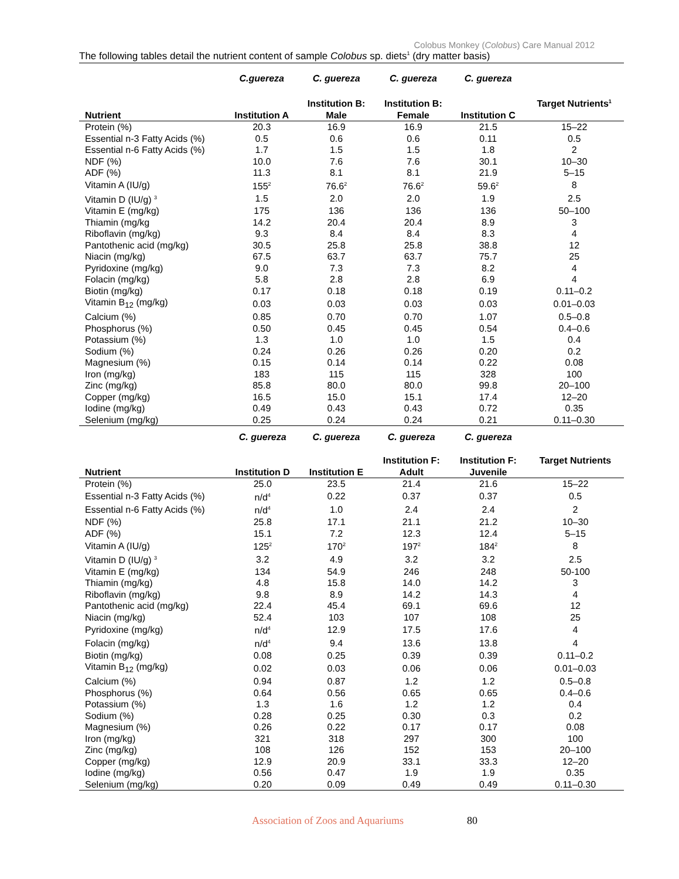Colobus Monkey (Colobus) Care Manual 2012
The following tables detail the nutrient content of sample Colobus sp. diets<sup>1</sup> (dry matter basis)
| | C.guereza | C. guereza | C. guereza | C. guereza | |
| --- | --- | --- | --- | --- | --- |
| Nutrient | Institution A | Institution B: Male | Institution B: Female | Institution C | Target Nutrients<sup>1</sup> |
| Protein (%) | 20.3 | 16.9 | 16.9 | 21.5 | 15–22 |
| Essential n-3 Fatty Acids (%) | 0.5 | 0.6 | 0.6 | 0.11 | 0.5 |
| Essential n-6 Fatty Acids (%) | 1.7 | 1.5 | 1.5 | 1.8 | 2 |
| NDF (%) | 10.0 | 7.6 | 7.6 | 30.1 | 10–30 |
| ADF (%) | 11.3 | 8.1 | 8.1 | 21.9 | 5–15 |
| Vitamin A (IU/g) | 155<sup>2</sup> | 76.6<sup>2</sup> | 76.6<sup>2</sup> | 59.6<sup>2</sup> | 8 |
| Vitamin D (IU/g) <sup>3</sup> | 1.5 | 2.0 | 2.0 | 1.9 | 2.5 |
| Vitamin E (mg/kg) | 175 | 136 | 136 | 136 | 50–100 |
| Thiamin (mg/kg | 14.2 | 20.4 | 20.4 | 8.9 | 3 |
| Riboflavin (mg/kg) | 9.3 | 8.4 | 8.4 | 8.3 | 4 |
| Pantothenic acid (mg/kg) | 30.5 | 25.8 | 25.8 | 38.8 | 12 |
| Niacin (mg/kg) | 67.5 | 63.7 | 63.7 | 75.7 | 25 |
| Pyridoxine (mg/kg) | 9.0 | 7.3 | 7.3 | 8.2 | 4 |
| Folacin (mg/kg) | 5.8 | 2.8 | 2.8 | 6.9 | 4 |
| Biotin (mg/kg) | 0.17 | 0.18 | 0.18 | 0.19 | 0.11–0.2 |
| Vitamin B<sub>12</sub> (mg/kg) | 0.03 | 0.03 | 0.03 | 0.03 | 0.01–0.03 |
| Calcium (%) | 0.85 | 0.70 | 0.70 | 1.07 | 0.5–0.8 |
| Phosphorus (%) | 0.50 | 0.45 | 0.45 | 0.54 | 0.4–0.6 |
| Potassium (%) | 1.3 | 1.0 | 1.0 | 1.5 | 0.4 |
| Sodium (%) | 0.24 | 0.26 | 0.26 | 0.20 | 0.2 |
| Magnesium (%) | 0.15 | 0.14 | 0.14 | 0.22 | 0.08 |
| Iron (mg/kg) | 183 | 115 | 115 | 328 | 100 |
| Zinc (mg/kg) | 85.8 | 80.0 | 80.0 | 99.8 | 20–100 |
| Copper (mg/kg) | 16.5 | 15.0 | 15.1 | 17.4 | 12–20 |
| Iodine (mg/kg) | 0.49 | 0.43 | 0.43 | 0.72 | 0.35 |
| Selenium (mg/kg) | 0.25 | 0.24 | 0.24 | 0.21 | 0.11–0.30 |
| | C. guereza | C. guereza | C. guereza | C. guereza | |
| --- | --- | --- | --- | --- | --- |
| Nutrient | Institution D | Institution E | Institution F: Adult | Institution F: Juvenile | Target Nutrients |
| Protein (%) | 25.0 | 23.5 | 21.4 | 21.6 | 15–22 |
| Essential n-3 Fatty Acids (%) | n/d<sup>4</sup> | 0.22 | 0.37 | 0.37 | 0.5 |
| Essential n-6 Fatty Acids (%) | n/d<sup>4</sup> | 1.0 | 2.4 | 2.4 | 2 |
| NDF (%) | 25.8 | 17.1 | 21.1 | 21.2 | 10–30 |
| ADF (%) | 15.1 | 7.2 | 12.3 | 12.4 | 5–15 |
| Vitamin A (IU/g) | 125<sup>2</sup> | 170<sup>2</sup> | 197<sup>2</sup> | 184<sup>2</sup> | 8 |
| Vitamin D (IU/g) <sup>3</sup> | 3.2 | 4.9 | 3.2 | 3.2 | 2.5 |
| Vitamin E (mg/kg) | 134 | 54.9 | 246 | 248 | 50-100 |
| Thiamin (mg/kg) | 4.8 | 15.8 | 14.0 | 14.2 | 3 |
| Riboflavin (mg/kg) | 9.8 | 8.9 | 14.2 | 14.3 | 4 |
| Pantothenic acid (mg/kg) | 22.4 | 45.4 | 69.1 | 69.6 | 12 |
| Niacin (mg/kg) | 52.4 | 103 | 107 | 108 | 25 |
| Pyridoxine (mg/kg) | n/d<sup>4</sup> | 12.9 | 17.5 | 17.6 | 4 |
| Folacin (mg/kg) | n/d<sup>4</sup> | 9.4 | 13.6 | 13.8 | 4 |
| Biotin (mg/kg) | 0.08 | 0.25 | 0.39 | 0.39 | 0.11–0.2 |
| Vitamin B<sub>12</sub> (mg/kg) | 0.02 | 0.03 | 0.06 | 0.06 | 0.01–0.03 |
| Calcium (%) | 0.94 | 0.87 | 1.2 | 1.2 | 0.5–0.8 |
| Phosphorus (%) | 0.64 | 0.56 | 0.65 | 0.65 | 0.4–0.6 |
| Potassium (%) | 1.3 | 1.6 | 1.2 | 1.2 | 0.4 |
| Sodium (%) | 0.28 | 0.25 | 0.30 | 0.3 | 0.2 |
| Magnesium (%) | 0.26 | 0.22 | 0.17 | 0.17 | 0.08 |
| Iron (mg/kg) | 321 | 318 | 297 | 300 | 100 |
| Zinc (mg/kg) | 108 | 126 | 152 | 153 | 20–100 |
| Copper (mg/kg) | 12.9 | 20.9 | 33.1 | 33.3 | 12–20 |
| Iodine (mg/kg) | 0.56 | 0.47 | 1.9 | 1.9 | 0.35 |
| Selenium (mg/kg) | 0.20 | 0.09 | 0.49 | 0.49 | 0.11–0.30 |
Association of Zoos and Aquariums 80